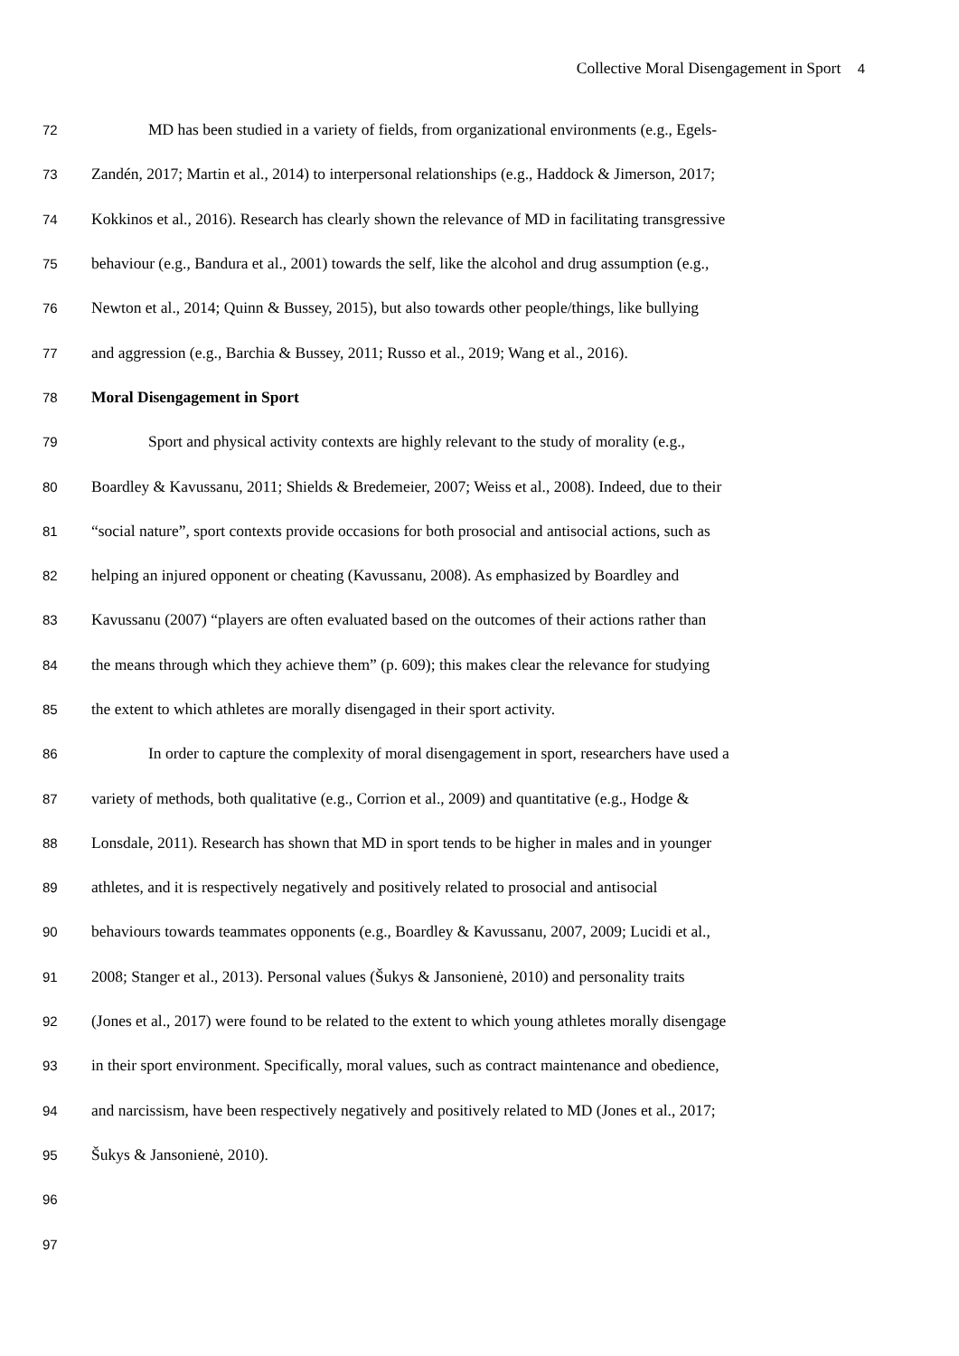Collective Moral Disengagement in Sport 4
72 MD has been studied in a variety of fields, from organizational environments (e.g., Egels-
73 Zandén, 2017; Martin et al., 2014) to interpersonal relationships (e.g., Haddock & Jimerson, 2017;
74 Kokkinos et al., 2016). Research has clearly shown the relevance of MD in facilitating transgressive
75 behaviour (e.g., Bandura et al., 2001) towards the self, like the alcohol and drug assumption (e.g.,
76 Newton et al., 2014; Quinn & Bussey, 2015), but also towards other people/things, like bullying
77 and aggression (e.g., Barchia & Bussey, 2011; Russo et al., 2019; Wang et al., 2016).
78 Moral Disengagement in Sport
79 Sport and physical activity contexts are highly relevant to the study of morality (e.g.,
80 Boardley & Kavussanu, 2011; Shields & Bredemeier, 2007; Weiss et al., 2008). Indeed, due to their
81 “social nature”, sport contexts provide occasions for both prosocial and antisocial actions, such as
82 helping an injured opponent or cheating (Kavussanu, 2008). As emphasized by Boardley and
83 Kavussanu (2007) “players are often evaluated based on the outcomes of their actions rather than
84 the means through which they achieve them” (p. 609); this makes clear the relevance for studying
85 the extent to which athletes are morally disengaged in their sport activity.
86 In order to capture the complexity of moral disengagement in sport, researchers have used a
87 variety of methods, both qualitative (e.g., Corrion et al., 2009) and quantitative (e.g., Hodge &
88 Lonsdale, 2011). Research has shown that MD in sport tends to be higher in males and in younger
89 athletes, and it is respectively negatively and positively related to prosocial and antisocial
90 behaviours towards teammates opponents (e.g., Boardley & Kavussanu, 2007, 2009; Lucidi et al.,
91 2008; Stanger et al., 2013). Personal values (Šukys & Jansonienė, 2010) and personality traits
92 (Jones et al., 2017) were found to be related to the extent to which young athletes morally disengage
93 in their sport environment. Specifically, moral values, such as contract maintenance and obedience,
94 and narcissism, have been respectively negatively and positively related to MD (Jones et al., 2017;
95 Šukys & Jansonienė, 2010).
96
97